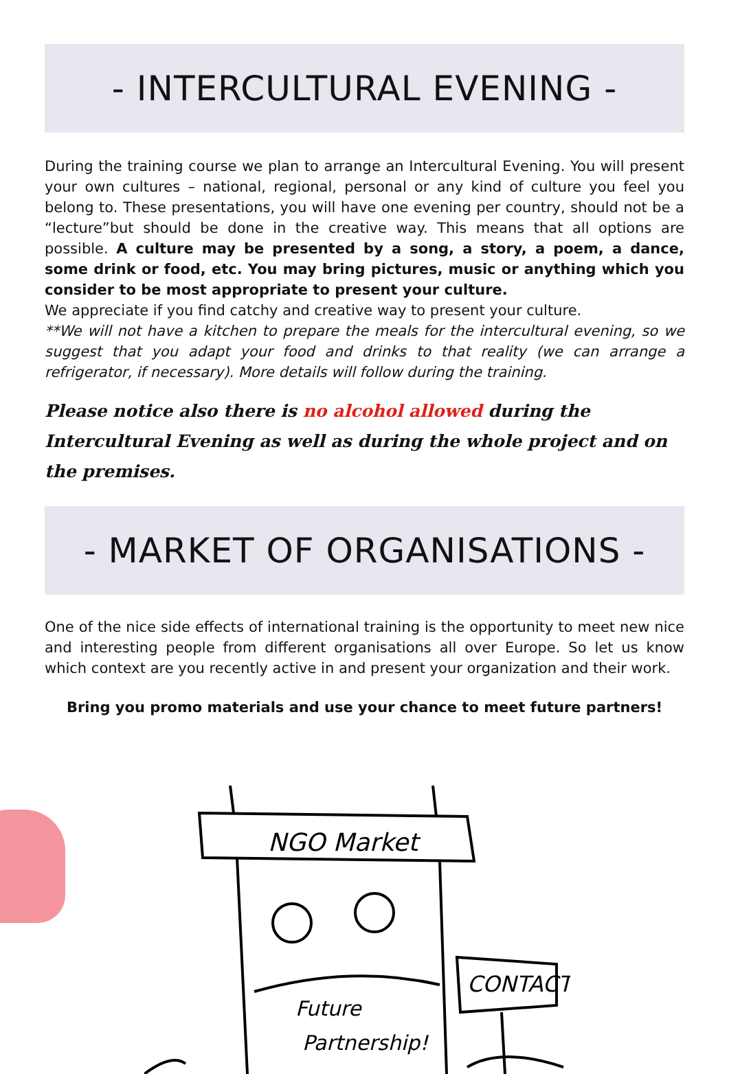- INTERCULTURAL EVENING -
During the training course we plan to arrange an Intercultural Evening. You will present your own cultures – national, regional, personal or any kind of culture you feel you belong to. These presentations, you will have one evening per country, should not be a “lecture”but should be done in the creative way. This means that all options are possible. A culture may be presented by a song, a story, a poem, a dance, some drink or food, etc. You may bring pictures, music or anything which you consider to be most appropriate to present your culture.
We appreciate if you find catchy and creative way to present your culture.
**We will not have a kitchen to prepare the meals for the intercultural evening, so we suggest that you adapt your food and drinks to that reality (we can arrange a refrigerator, if necessary). More details will follow during the training.
Please notice also there is no alcohol allowed during the Intercultural Evening as well as during the whole project and on the premises.
- MARKET OF ORGANISATIONS -
One of the nice side effects of international training is the opportunity to meet new nice and interesting people from different organisations all over Europe. So let us know which context are you recently active in and present your organization and their work.
Bring you promo materials and use your chance to meet future partners!
NGO Market
CONTACT
Future
Partnership!